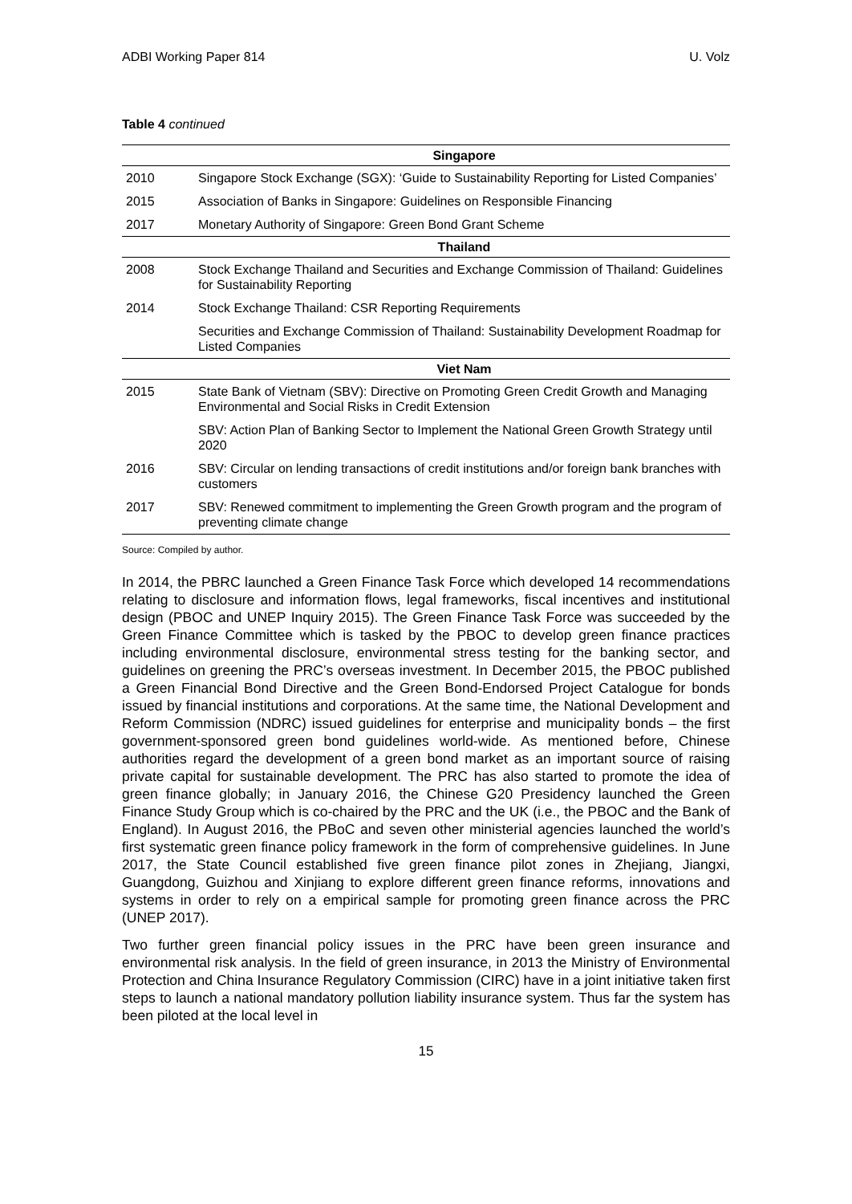ADBI Working Paper 814 U. Volz
Table 4 continued
| | Singapore |
| --- | --- |
| 2010 | Singapore Stock Exchange (SGX): ‘Guide to Sustainability Reporting for Listed Companies’ |
| 2015 | Association of Banks in Singapore: Guidelines on Responsible Financing |
| 2017 | Monetary Authority of Singapore: Green Bond Grant Scheme |
| | Thailand |
| 2008 | Stock Exchange Thailand and Securities and Exchange Commission of Thailand: Guidelines for Sustainability Reporting |
| 2014 | Stock Exchange Thailand: CSR Reporting Requirements |
| | Securities and Exchange Commission of Thailand: Sustainability Development Roadmap for Listed Companies |
| | Viet Nam |
| 2015 | State Bank of Vietnam (SBV): Directive on Promoting Green Credit Growth and Managing Environmental and Social Risks in Credit Extension |
| | SBV: Action Plan of Banking Sector to Implement the National Green Growth Strategy until 2020 |
| 2016 | SBV: Circular on lending transactions of credit institutions and/or foreign bank branches with customers |
| 2017 | SBV: Renewed commitment to implementing the Green Growth program and the program of preventing climate change |
Source: Compiled by author.
In 2014, the PBRC launched a Green Finance Task Force which developed 14 recommendations relating to disclosure and information flows, legal frameworks, fiscal incentives and institutional design (PBOC and UNEP Inquiry 2015). The Green Finance Task Force was succeeded by the Green Finance Committee which is tasked by the PBOC to develop green finance practices including environmental disclosure, environmental stress testing for the banking sector, and guidelines on greening the PRC’s overseas investment. In December 2015, the PBOC published a Green Financial Bond Directive and the Green Bond-Endorsed Project Catalogue for bonds issued by financial institutions and corporations. At the same time, the National Development and Reform Commission (NDRC) issued guidelines for enterprise and municipality bonds – the first government-sponsored green bond guidelines world-wide. As mentioned before, Chinese authorities regard the development of a green bond market as an important source of raising private capital for sustainable development. The PRC has also started to promote the idea of green finance globally; in January 2016, the Chinese G20 Presidency launched the Green Finance Study Group which is co-chaired by the PRC and the UK (i.e., the PBOC and the Bank of England). In August 2016, the PBoC and seven other ministerial agencies launched the world’s first systematic green finance policy framework in the form of comprehensive guidelines. In June 2017, the State Council established five green finance pilot zones in Zhejiang, Jiangxi, Guangdong, Guizhou and Xinjiang to explore different green finance reforms, innovations and systems in order to rely on a empirical sample for promoting green finance across the PRC (UNEP 2017).
Two further green financial policy issues in the PRC have been green insurance and environmental risk analysis. In the field of green insurance, in 2013 the Ministry of Environmental Protection and China Insurance Regulatory Commission (CIRC) have in a joint initiative taken first steps to launch a national mandatory pollution liability insurance system. Thus far the system has been piloted at the local level in
15